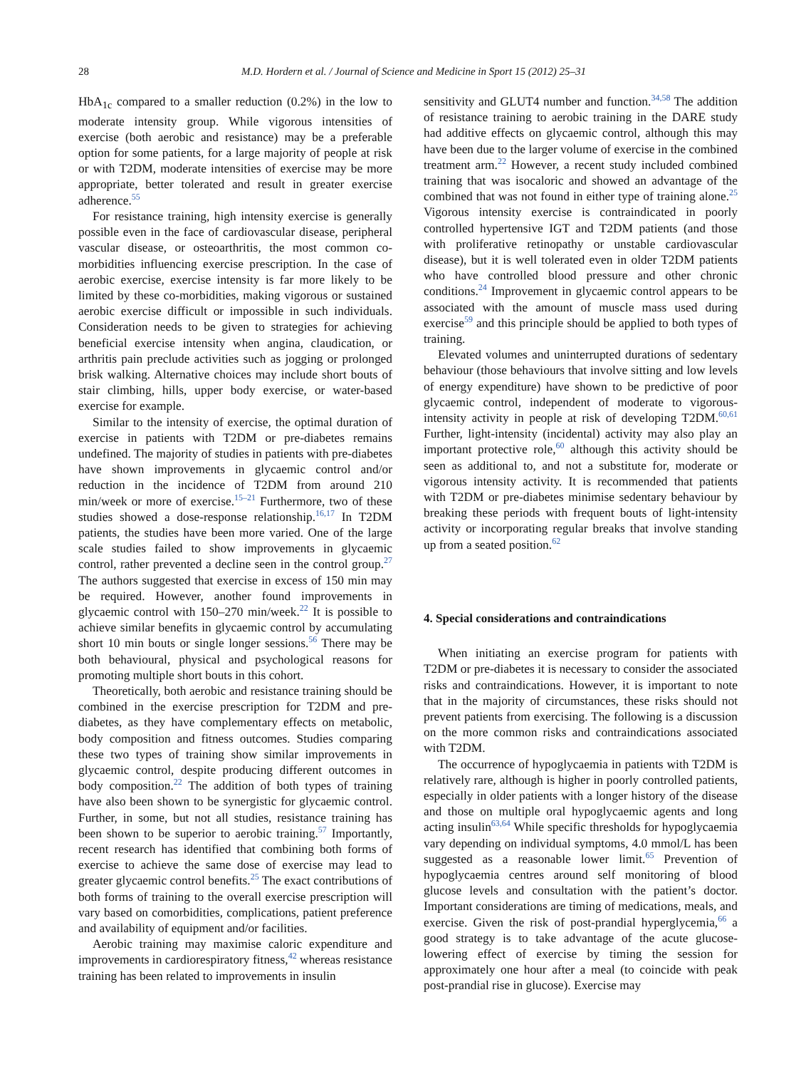28 M.D. Hordern et al. / Journal of Science and Medicine in Sport 15 (2012) 25–31
HbA<sub>1c</sub> compared to a smaller reduction (0.2%) in the low to moderate intensity group. While vigorous intensities of exercise (both aerobic and resistance) may be a preferable option for some patients, for a large majority of people at risk or with T2DM, moderate intensities of exercise may be more appropriate, better tolerated and result in greater exercise adherence.<sup>55</sup>
For resistance training, high intensity exercise is generally possible even in the face of cardiovascular disease, peripheral vascular disease, or osteoarthritis, the most common co-morbidities influencing exercise prescription. In the case of aerobic exercise, exercise intensity is far more likely to be limited by these co-morbidities, making vigorous or sustained aerobic exercise difficult or impossible in such individuals. Consideration needs to be given to strategies for achieving beneficial exercise intensity when angina, claudication, or arthritis pain preclude activities such as jogging or prolonged brisk walking. Alternative choices may include short bouts of stair climbing, hills, upper body exercise, or water-based exercise for example.
Similar to the intensity of exercise, the optimal duration of exercise in patients with T2DM or pre-diabetes remains undefined. The majority of studies in patients with pre-diabetes have shown improvements in glycaemic control and/or reduction in the incidence of T2DM from around 210 min/week or more of exercise.<sup>15–21</sup> Furthermore, two of these studies showed a dose-response relationship.<sup>16,17</sup> In T2DM patients, the studies have been more varied. One of the large scale studies failed to show improvements in glycaemic control, rather prevented a decline seen in the control group.<sup>27</sup> The authors suggested that exercise in excess of 150 min may be required. However, another found improvements in glycaemic control with 150–270 min/week.<sup>22</sup> It is possible to achieve similar benefits in glycaemic control by accumulating short 10 min bouts or single longer sessions.<sup>56</sup> There may be both behavioural, physical and psychological reasons for promoting multiple short bouts in this cohort.
Theoretically, both aerobic and resistance training should be combined in the exercise prescription for T2DM and pre-diabetes, as they have complementary effects on metabolic, body composition and fitness outcomes. Studies comparing these two types of training show similar improvements in glycaemic control, despite producing different outcomes in body composition.<sup>22</sup> The addition of both types of training have also been shown to be synergistic for glycaemic control. Further, in some, but not all studies, resistance training has been shown to be superior to aerobic training.<sup>57</sup> Importantly, recent research has identified that combining both forms of exercise to achieve the same dose of exercise may lead to greater glycaemic control benefits.<sup>25</sup> The exact contributions of both forms of training to the overall exercise prescription will vary based on comorbidities, complications, patient preference and availability of equipment and/or facilities.
Aerobic training may maximise caloric expenditure and improvements in cardiorespiratory fitness,<sup>42</sup> whereas resistance training has been related to improvements in insulin
sensitivity and GLUT4 number and function.<sup>34,58</sup> The addition of resistance training to aerobic training in the DARE study had additive effects on glycaemic control, although this may have been due to the larger volume of exercise in the combined treatment arm.<sup>22</sup> However, a recent study included combined training that was isocaloric and showed an advantage of the combined that was not found in either type of training alone.<sup>25</sup> Vigorous intensity exercise is contraindicated in poorly controlled hypertensive IGT and T2DM patients (and those with proliferative retinopathy or unstable cardiovascular disease), but it is well tolerated even in older T2DM patients who have controlled blood pressure and other chronic conditions.<sup>24</sup> Improvement in glycaemic control appears to be associated with the amount of muscle mass used during exercise<sup>59</sup> and this principle should be applied to both types of training.
Elevated volumes and uninterrupted durations of sedentary behaviour (those behaviours that involve sitting and low levels of energy expenditure) have shown to be predictive of poor glycaemic control, independent of moderate to vigorous-intensity activity in people at risk of developing T2DM.<sup>60,61</sup> Further, light-intensity (incidental) activity may also play an important protective role,<sup>60</sup> although this activity should be seen as additional to, and not a substitute for, moderate or vigorous intensity activity. It is recommended that patients with T2DM or pre-diabetes minimise sedentary behaviour by breaking these periods with frequent bouts of light-intensity activity or incorporating regular breaks that involve standing up from a seated position.<sup>62</sup>
4. Special considerations and contraindications
When initiating an exercise program for patients with T2DM or pre-diabetes it is necessary to consider the associated risks and contraindications. However, it is important to note that in the majority of circumstances, these risks should not prevent patients from exercising. The following is a discussion on the more common risks and contraindications associated with T2DM.
The occurrence of hypoglycaemia in patients with T2DM is relatively rare, although is higher in poorly controlled patients, especially in older patients with a longer history of the disease and those on multiple oral hypoglycaemic agents and long acting insulin<sup>63,64</sup> While specific thresholds for hypoglycaemia vary depending on individual symptoms, 4.0 mmol/L has been suggested as a reasonable lower limit.<sup>65</sup> Prevention of hypoglycaemia centres around self monitoring of blood glucose levels and consultation with the patient’s doctor. Important considerations are timing of medications, meals, and exercise. Given the risk of post-prandial hyperglycemia,<sup>66</sup> a good strategy is to take advantage of the acute glucose-lowering effect of exercise by timing the session for approximately one hour after a meal (to coincide with peak post-prandial rise in glucose). Exercise may